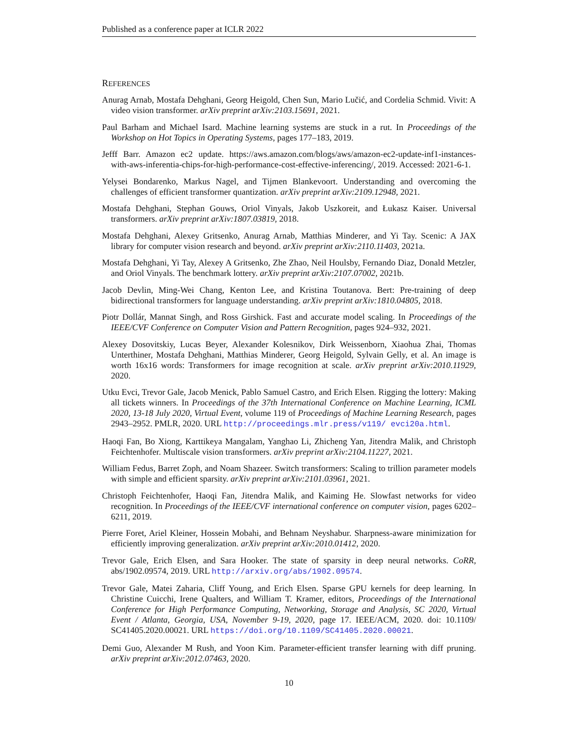Published as a conference paper at ICLR 2022
REFERENCES
Anurag Arnab, Mostafa Dehghani, Georg Heigold, Chen Sun, Mario Lučić, and Cordelia Schmid. Vivit: A video vision transformer. arXiv preprint arXiv:2103.15691, 2021.
Paul Barham and Michael Isard. Machine learning systems are stuck in a rut. In Proceedings of the Workshop on Hot Topics in Operating Systems, pages 177–183, 2019.
Jefff Barr. Amazon ec2 update. https://aws.amazon.com/blogs/aws/amazon-ec2-update-inf1-instances-with-aws-inferentia-chips-for-high-performance-cost-effective-inferencing/, 2019. Accessed: 2021-6-1.
Yelysei Bondarenko, Markus Nagel, and Tijmen Blankevoort. Understanding and overcoming the challenges of efficient transformer quantization. arXiv preprint arXiv:2109.12948, 2021.
Mostafa Dehghani, Stephan Gouws, Oriol Vinyals, Jakob Uszkoreit, and Łukasz Kaiser. Universal transformers. arXiv preprint arXiv:1807.03819, 2018.
Mostafa Dehghani, Alexey Gritsenko, Anurag Arnab, Matthias Minderer, and Yi Tay. Scenic: A JAX library for computer vision research and beyond. arXiv preprint arXiv:2110.11403, 2021a.
Mostafa Dehghani, Yi Tay, Alexey A Gritsenko, Zhe Zhao, Neil Houlsby, Fernando Diaz, Donald Metzler, and Oriol Vinyals. The benchmark lottery. arXiv preprint arXiv:2107.07002, 2021b.
Jacob Devlin, Ming-Wei Chang, Kenton Lee, and Kristina Toutanova. Bert: Pre-training of deep bidirectional transformers for language understanding. arXiv preprint arXiv:1810.04805, 2018.
Piotr Dollár, Mannat Singh, and Ross Girshick. Fast and accurate model scaling. In Proceedings of the IEEE/CVF Conference on Computer Vision and Pattern Recognition, pages 924–932, 2021.
Alexey Dosovitskiy, Lucas Beyer, Alexander Kolesnikov, Dirk Weissenborn, Xiaohua Zhai, Thomas Unterthiner, Mostafa Dehghani, Matthias Minderer, Georg Heigold, Sylvain Gelly, et al. An image is worth 16x16 words: Transformers for image recognition at scale. arXiv preprint arXiv:2010.11929, 2020.
Utku Evci, Trevor Gale, Jacob Menick, Pablo Samuel Castro, and Erich Elsen. Rigging the lottery: Making all tickets winners. In Proceedings of the 37th International Conference on Machine Learning, ICML 2020, 13-18 July 2020, Virtual Event, volume 119 of Proceedings of Machine Learning Research, pages 2943–2952. PMLR, 2020. URL http://proceedings.mlr.press/v119/ evci20a.html.
Haoqi Fan, Bo Xiong, Karttikeya Mangalam, Yanghao Li, Zhicheng Yan, Jitendra Malik, and Christoph Feichtenhofer. Multiscale vision transformers. arXiv preprint arXiv:2104.11227, 2021.
William Fedus, Barret Zoph, and Noam Shazeer. Switch transformers: Scaling to trillion parameter models with simple and efficient sparsity. arXiv preprint arXiv:2101.03961, 2021.
Christoph Feichtenhofer, Haoqi Fan, Jitendra Malik, and Kaiming He. Slowfast networks for video recognition. In Proceedings of the IEEE/CVF international conference on computer vision, pages 6202–6211, 2019.
Pierre Foret, Ariel Kleiner, Hossein Mobahi, and Behnam Neyshabur. Sharpness-aware minimization for efficiently improving generalization. arXiv preprint arXiv:2010.01412, 2020.
Trevor Gale, Erich Elsen, and Sara Hooker. The state of sparsity in deep neural networks. CoRR, abs/1902.09574, 2019. URL http://arxiv.org/abs/1902.09574.
Trevor Gale, Matei Zaharia, Cliff Young, and Erich Elsen. Sparse GPU kernels for deep learning. In Christine Cuicchi, Irene Qualters, and William T. Kramer, editors, Proceedings of the International Conference for High Performance Computing, Networking, Storage and Analysis, SC 2020, Virtual Event / Atlanta, Georgia, USA, November 9-19, 2020, page 17. IEEE/ACM, 2020. doi: 10.1109/ SC41405.2020.00021. URL https://doi.org/10.1109/SC41405.2020.00021.
Demi Guo, Alexander M Rush, and Yoon Kim. Parameter-efficient transfer learning with diff pruning. arXiv preprint arXiv:2012.07463, 2020.
10